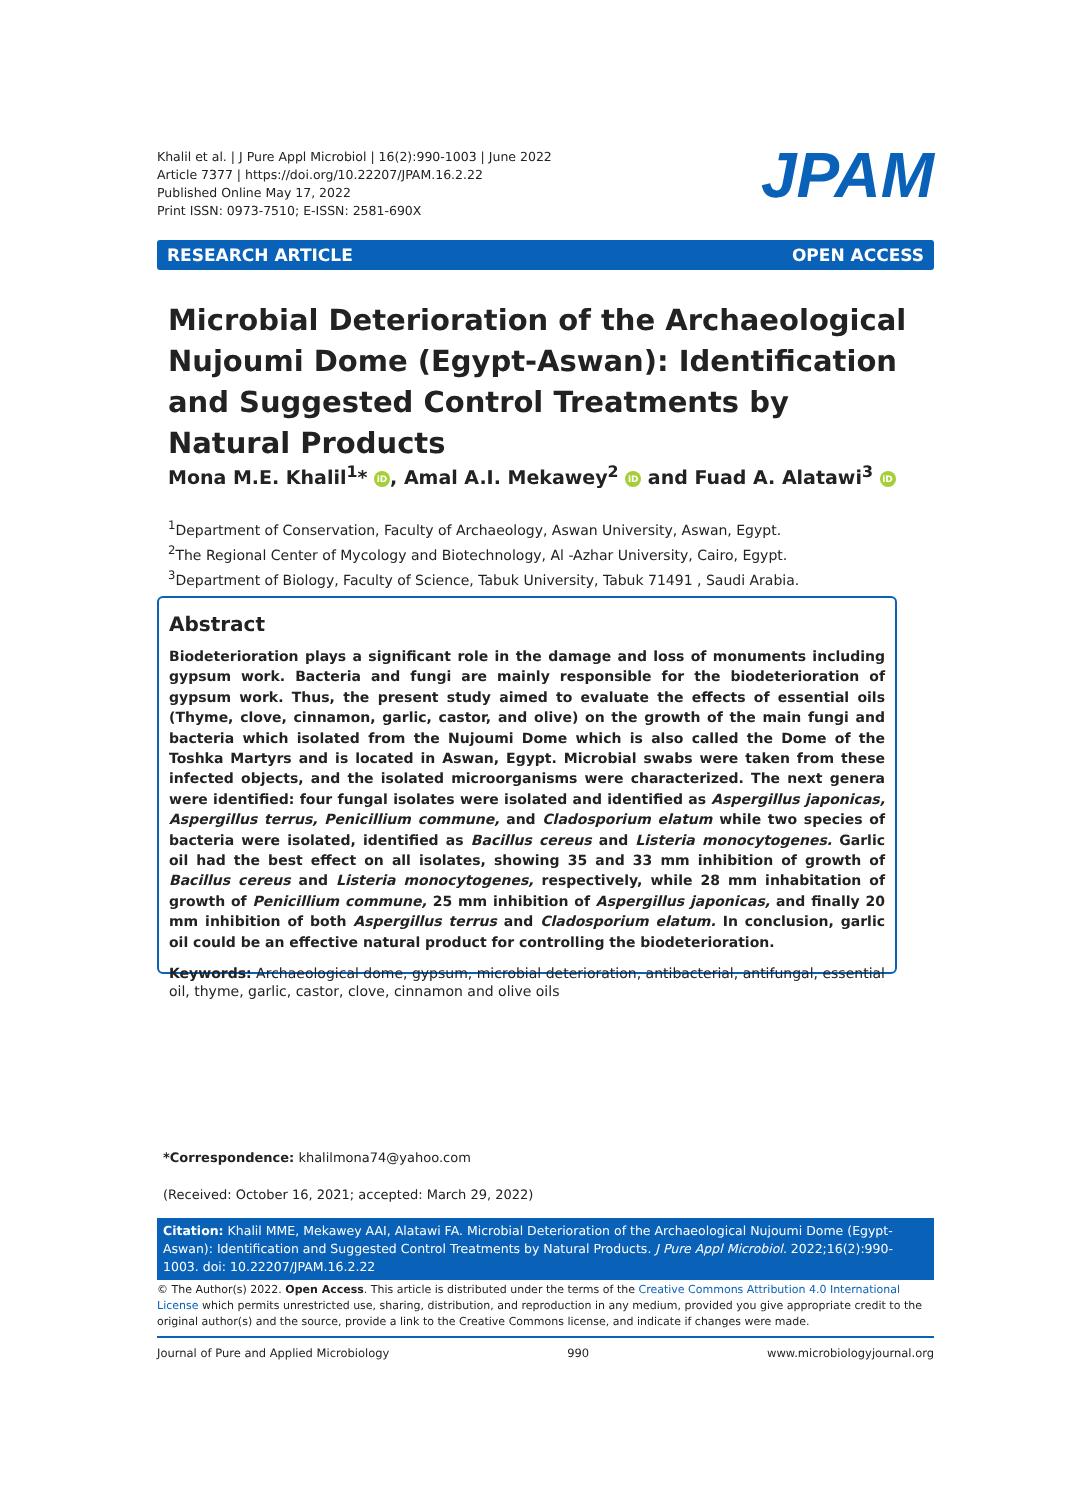Khalil et al. | J Pure Appl Microbiol | 16(2):990-1003 | June 2022
Article 7377 | https://doi.org/10.22207/JPAM.16.2.22
Published Online May 17, 2022
Print ISSN: 0973-7510; E-ISSN: 2581-690X
JPAM
RESEARCH ARTICLE OPEN ACCESS
Microbial Deterioration of the Archaeological Nujoumi Dome (Egypt-Aswan): Identification and Suggested Control Treatments by Natural Products
Mona M.E. Khalil<sup>1</sup>* iD, Amal A.I. Mekawey<sup>2</sup> iD and Fuad A. Alatawi<sup>3</sup> iD
<sup>1</sup> Department of Conservation, Faculty of Archaeology, Aswan University, Aswan, Egypt.
<sup>2</sup> The Regional Center of Mycology and Biotechnology, Al -Azhar University, Cairo, Egypt.
<sup>3</sup> Department of Biology, Faculty of Science, Tabuk University, Tabuk 71491 , Saudi Arabia.
Abstract
Biodeterioration plays a significant role in the damage and loss of monuments including gypsum work. Bacteria and fungi are mainly responsible for the biodeterioration of gypsum work. Thus, the present study aimed to evaluate the effects of essential oils (Thyme, clove, cinnamon, garlic, castor, and olive) on the growth of the main fungi and bacteria which isolated from the Nujoumi Dome which is also called the Dome of the Toshka Martyrs and is located in Aswan, Egypt. Microbial swabs were taken from these infected objects, and the isolated microorganisms were characterized. The next genera were identified: four fungal isolates were isolated and identified as Aspergillus japonicas, Aspergillus terrus, Penicillium commune, and Cladosporium elatum while two species of bacteria were isolated, identified as Bacillus cereus and Listeria monocytogenes. Garlic oil had the best effect on all isolates, showing 35 and 33 mm inhibition of growth of Bacillus cereus and Listeria monocytogenes, respectively, while 28 mm inhabitation of growth of Penicillium commune, 25 mm inhibition of Aspergillus japonicas, and finally 20 mm inhibition of both Aspergillus terrus and Cladosporium elatum. In conclusion, garlic oil could be an effective natural product for controlling the biodeterioration.
Keywords: Archaeological dome, gypsum, microbial deterioration, antibacterial, antifungal, essential oil, thyme, garlic, castor, clove, cinnamon and olive oils
*Correspondence: khalilmona74@yahoo.com
(Received: October 16, 2021; accepted: March 29, 2022)
Citation: Khalil MME, Mekawey AAI, Alatawi FA. Microbial Deterioration of the Archaeological Nujoumi Dome (Egypt-Aswan): Identification and Suggested Control Treatments by Natural Products. J Pure Appl Microbiol. 2022;16(2):990-1003. doi: 10.22207/JPAM.16.2.22
© The Author(s) 2022. Open Access. This article is distributed under the terms of the Creative Commons Attribution 4.0 International License which permits unrestricted use, sharing, distribution, and reproduction in any medium, provided you give appropriate credit to the original author(s) and the source, provide a link to the Creative Commons license, and indicate if changes were made.
Journal of Pure and Applied Microbiology 990 www.microbiologyjournal.org